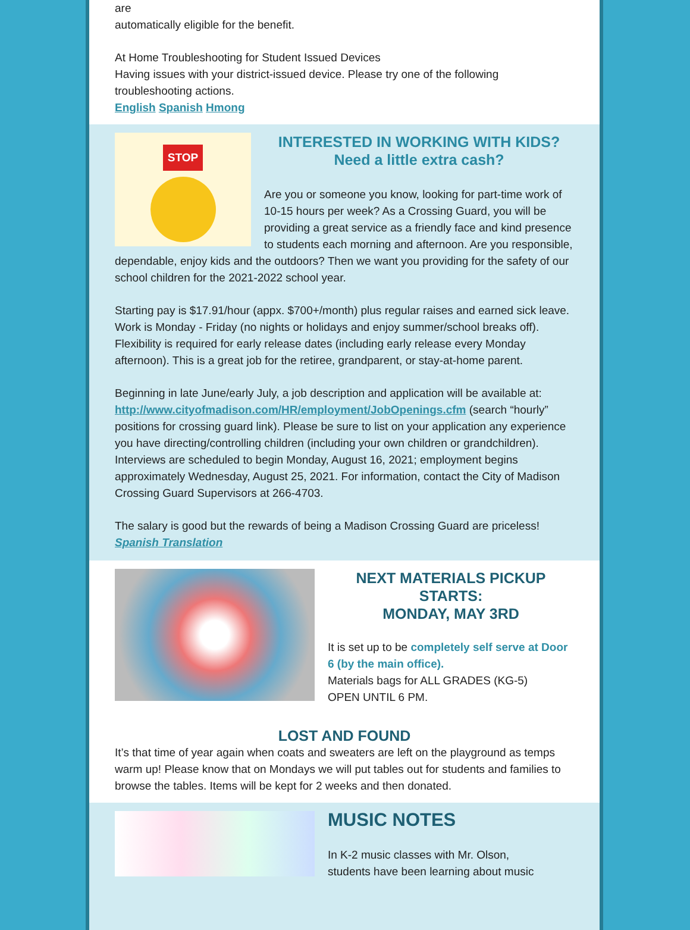are
automatically eligible for the benefit.
At Home Troubleshooting for Student Issued Devices
Having issues with your district-issued device. Please try one of the following troubleshooting actions.
English Spanish Hmong
STOP
INTERESTED IN WORKING WITH KIDS?
Need a little extra cash?
Are you or someone you know, looking for part-time work of 10-15 hours per week? As a Crossing Guard, you will be providing a great service as a friendly face and kind presence to students each morning and afternoon. Are you responsible, dependable, enjoy kids and the outdoors? Then we want you providing for the safety of our school children for the 2021-2022 school year.
Starting pay is $17.91/hour (appx. $700+/month) plus regular raises and earned sick leave. Work is Monday - Friday (no nights or holidays and enjoy summer/school breaks off). Flexibility is required for early release dates (including early release every Monday afternoon). This is a great job for the retiree, grandparent, or stay-at-home parent.
Beginning in late June/early July, a job description and application will be available at: http://www.cityofmadison.com/HR/employment/JobOpenings.cfm (search “hourly” positions for crossing guard link). Please be sure to list on your application any experience you have directing/controlling children (including your own children or grandchildren). Interviews are scheduled to begin Monday, August 16, 2021; employment begins approximately Wednesday, August 25, 2021. For information, contact the City of Madison Crossing Guard Supervisors at 266-4703.
The salary is good but the rewards of being a Madison Crossing Guard are priceless!
Spanish Translation
NEXT MATERIALS PICKUP STARTS:
MONDAY, MAY 3RD
It is set up to be completely self serve at Door 6 (by the main office).
Materials bags for ALL GRADES (KG-5)
OPEN UNTIL 6 PM.
LOST AND FOUND
It’s that time of year again when coats and sweaters are left on the playground as temps warm up! Please know that on Mondays we will put tables out for students and families to browse the tables. Items will be kept for 2 weeks and then donated.
MUSIC NOTES
In K-2 music classes with Mr. Olson,
students have been learning about music